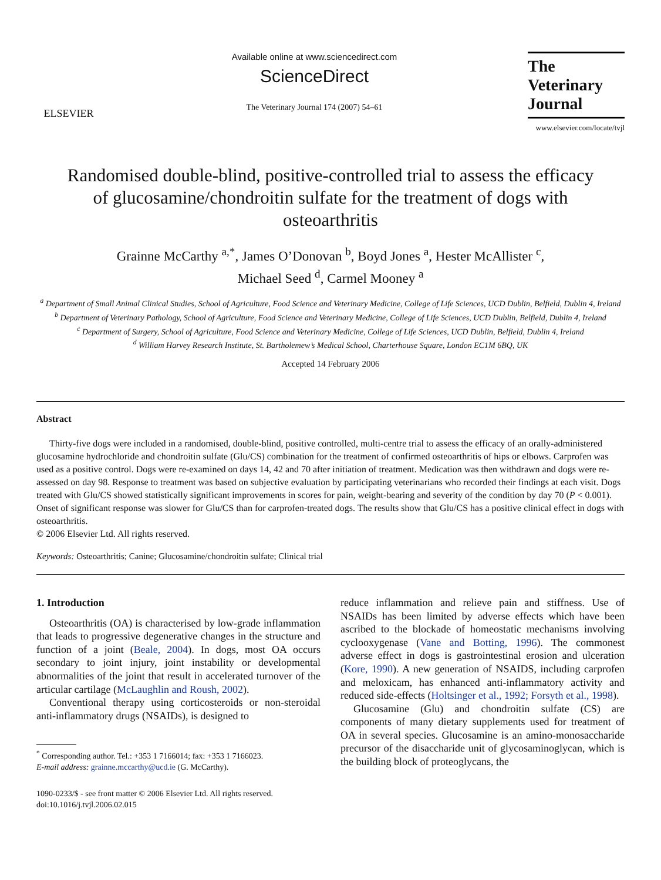ELSEVIER
Available online at www.sciencedirect.com
ScienceDirect
The Veterinary Journal 174 (2007) 54–61
The
Veterinary Journal
www.elsevier.com/locate/tvjl
Randomised double-blind, positive-controlled trial to assess the efficacy of glucosamine/chondroitin sulfate for the treatment of dogs with osteoarthritis
Grainne McCarthy <sup>a,*</sup>, James O’Donovan <sup>b</sup>, Boyd Jones <sup>a</sup>, Hester McAllister <sup>c</sup>,
Michael Seed <sup>d</sup>, Carmel Mooney <sup>a</sup>
<sup>a</sup> Department of Small Animal Clinical Studies, School of Agriculture, Food Science and Veterinary Medicine, College of Life Sciences, UCD Dublin, Belfield, Dublin 4, Ireland
<sup>b</sup> Department of Veterinary Pathology, School of Agriculture, Food Science and Veterinary Medicine, College of Life Sciences, UCD Dublin, Belfield, Dublin 4, Ireland
<sup>c</sup> Department of Surgery, School of Agriculture, Food Science and Veterinary Medicine, College of Life Sciences, UCD Dublin, Belfield, Dublin 4, Ireland
<sup>d</sup> William Harvey Research Institute, St. Bartholemew’s Medical School, Charterhouse Square, London EC1M 6BQ, UK
Accepted 14 February 2006
Abstract
Thirty-five dogs were included in a randomised, double-blind, positive controlled, multi-centre trial to assess the efficacy of an orally-administered glucosamine hydrochloride and chondroitin sulfate (Glu/CS) combination for the treatment of confirmed osteoarthritis of hips or elbows. Carprofen was used as a positive control. Dogs were re-examined on days 14, 42 and 70 after initiation of treatment. Medication was then withdrawn and dogs were re-assessed on day 98. Response to treatment was based on subjective evaluation by participating veterinarians who recorded their findings at each visit. Dogs treated with Glu/CS showed statistically significant improvements in scores for pain, weight-bearing and severity of the condition by day 70 (P < 0.001). Onset of significant response was slower for Glu/CS than for carprofen-treated dogs. The results show that Glu/CS has a positive clinical effect in dogs with osteoarthritis.
© 2006 Elsevier Ltd. All rights reserved.
Keywords: Osteoarthritis; Canine; Glucosamine/chondroitin sulfate; Clinical trial
1. Introduction
Osteoarthritis (OA) is characterised by low-grade inflammation that leads to progressive degenerative changes in the structure and function of a joint (Beale, 2004). In dogs, most OA occurs secondary to joint injury, joint instability or developmental abnormalities of the joint that result in accelerated turnover of the articular cartilage (McLaughlin and Roush, 2002).
Conventional therapy using corticosteroids or non-steroidal anti-inflammatory drugs (NSAIDs), is designed to
<sup>*</sup> Corresponding author. Tel.: +353 1 7166014; fax: +353 1 7166023.
E-mail address: grainne.mccarthy@ucd.ie (G. McCarthy).
1090-0233/$ - see front matter © 2006 Elsevier Ltd. All rights reserved.
doi:10.1016/j.tvjl.2006.02.015
reduce inflammation and relieve pain and stiffness. Use of NSAIDs has been limited by adverse effects which have been ascribed to the blockade of homeostatic mechanisms involving cyclooxygenase (Vane and Botting, 1996). The commonest adverse effect in dogs is gastrointestinal erosion and ulceration (Kore, 1990). A new generation of NSAIDS, including carprofen and meloxicam, has enhanced anti-inflammatory activity and reduced side-effects (Holtsinger et al., 1992; Forsyth et al., 1998).
Glucosamine (Glu) and chondroitin sulfate (CS) are components of many dietary supplements used for treatment of OA in several species. Glucosamine is an amino-monosaccharide precursor of the disaccharide unit of glycosaminoglycan, which is the building block of proteoglycans, the